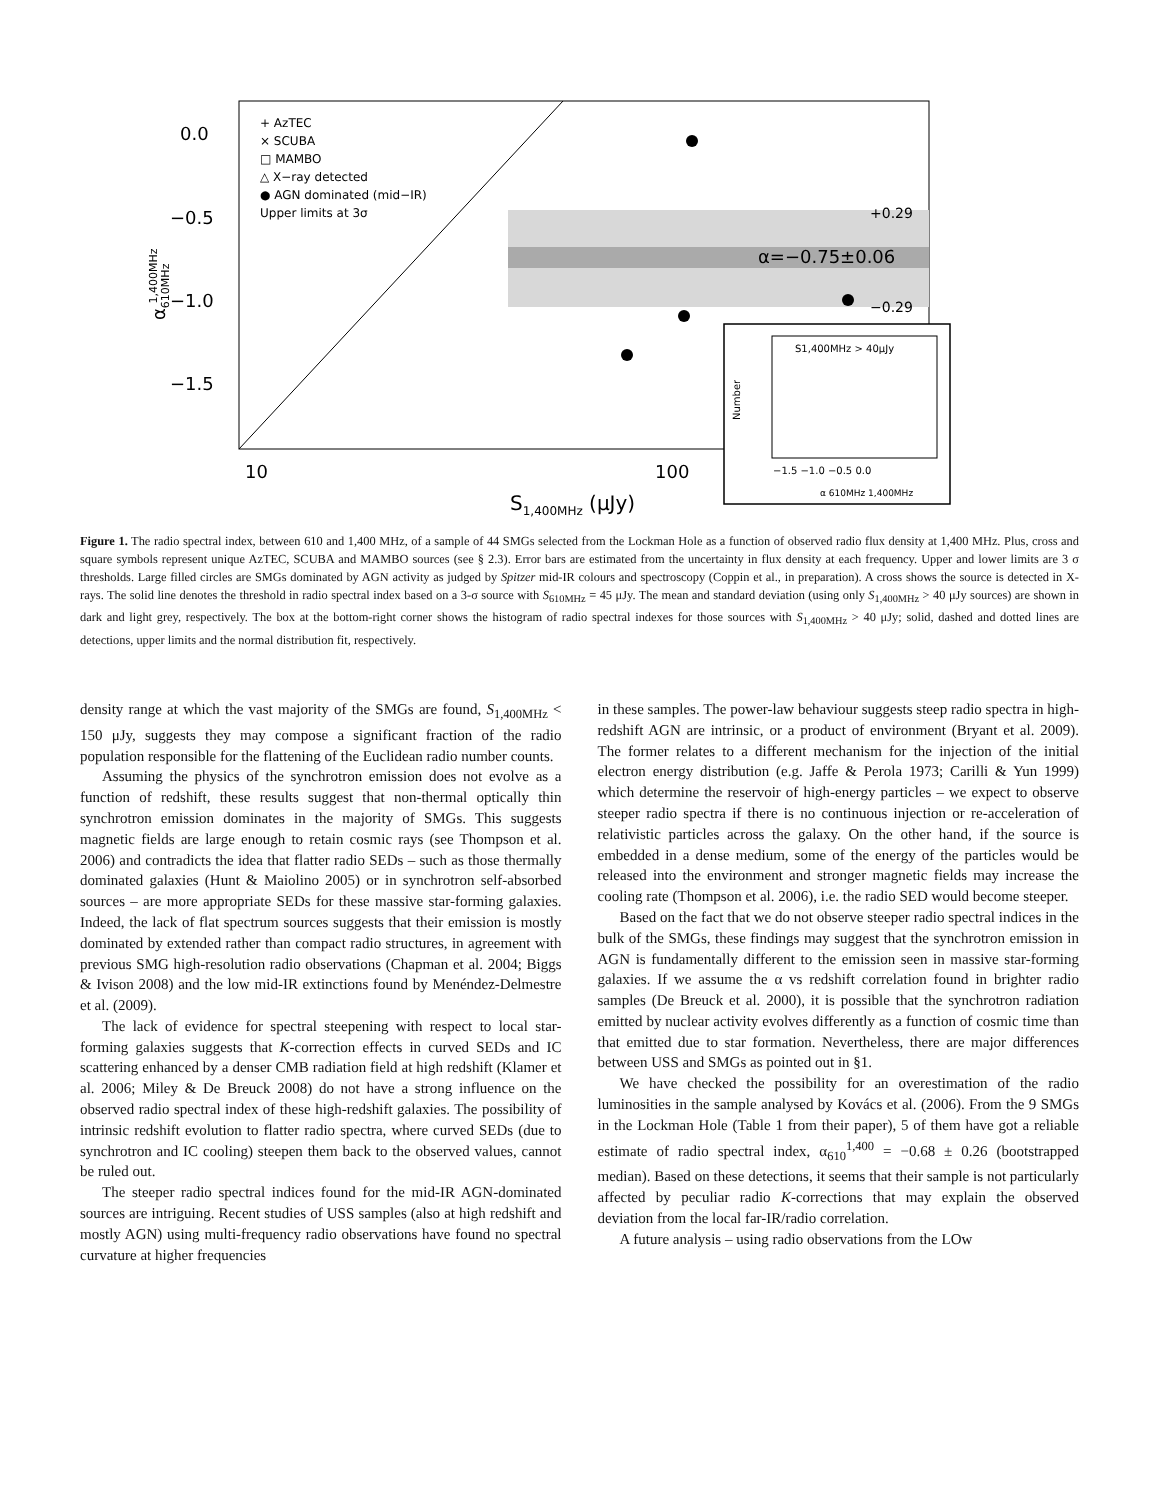0.0
−0.5
−1.0
−1.5
10
100
S1,400MHz (μJy)
α610MHz1,400MHz
+ AzTEC
× SCUBA
□ MAMBO
△ X−ray detected
● AGN dominated (mid−IR)
Upper limits at 3σ
+0.29
α=−0.75±0.06
−0.29
S1,400MHz > 40μJy
Number
−1.5 −1.0 −0.5 0.0
α 610MHz 1,400MHz
Figure 1. The radio spectral index, between 610 and 1,400 MHz, of a sample of 44 SMGs selected from the Lockman Hole as a function of observed radio flux density at 1,400 MHz. Plus, cross and square symbols represent unique AzTEC, SCUBA and MAMBO sources (see § 2.3). Error bars are estimated from the uncertainty in flux density at each frequency. Upper and lower limits are 3 σ thresholds. Large filled circles are SMGs dominated by AGN activity as judged by Spitzer mid-IR colours and spectroscopy (Coppin et al., in preparation). A cross shows the source is detected in X-rays. The solid line denotes the threshold in radio spectral index based on a 3-σ source with S<sub>610MHz</sub> = 45 μJy. The mean and standard deviation (using only S<sub>1,400MHz</sub> > 40 μJy sources) are shown in dark and light grey, respectively. The box at the bottom-right corner shows the histogram of radio spectral indexes for those sources with S<sub>1,400MHz</sub> > 40 μJy; solid, dashed and dotted lines are detections, upper limits and the normal distribution fit, respectively.
density range at which the vast majority of the SMGs are found, S<sub>1,400MHz</sub> < 150 μJy, suggests they may compose a significant fraction of the radio population responsible for the flattening of the Euclidean radio number counts.
Assuming the physics of the synchrotron emission does not evolve as a function of redshift, these results suggest that non-thermal optically thin synchrotron emission dominates in the majority of SMGs. This suggests magnetic fields are large enough to retain cosmic rays (see Thompson et al. 2006) and contradicts the idea that flatter radio SEDs – such as those thermally dominated galaxies (Hunt & Maiolino 2005) or in synchrotron self-absorbed sources – are more appropriate SEDs for these massive star-forming galaxies. Indeed, the lack of flat spectrum sources suggests that their emission is mostly dominated by extended rather than compact radio structures, in agreement with previous SMG high-resolution radio observations (Chapman et al. 2004; Biggs & Ivison 2008) and the low mid-IR extinctions found by Menéndez-Delmestre et al. (2009).
The lack of evidence for spectral steepening with respect to local star-forming galaxies suggests that K-correction effects in curved SEDs and IC scattering enhanced by a denser CMB radiation field at high redshift (Klamer et al. 2006; Miley & De Breuck 2008) do not have a strong influence on the observed radio spectral index of these high-redshift galaxies. The possibility of intrinsic redshift evolution to flatter radio spectra, where curved SEDs (due to synchrotron and IC cooling) steepen them back to the observed values, cannot be ruled out.
The steeper radio spectral indices found for the mid-IR AGN-dominated sources are intriguing. Recent studies of USS samples (also at high redshift and mostly AGN) using multi-frequency radio observations have found no spectral curvature at higher frequencies
in these samples. The power-law behaviour suggests steep radio spectra in high-redshift AGN are intrinsic, or a product of environment (Bryant et al. 2009). The former relates to a different mechanism for the injection of the initial electron energy distribution (e.g. Jaffe & Perola 1973; Carilli & Yun 1999) which determine the reservoir of high-energy particles – we expect to observe steeper radio spectra if there is no continuous injection or re-acceleration of relativistic particles across the galaxy. On the other hand, if the source is embedded in a dense medium, some of the energy of the particles would be released into the environment and stronger magnetic fields may increase the cooling rate (Thompson et al. 2006), i.e. the radio SED would become steeper.
Based on the fact that we do not observe steeper radio spectral indices in the bulk of the SMGs, these findings may suggest that the synchrotron emission in AGN is fundamentally different to the emission seen in massive star-forming galaxies. If we assume the α vs redshift correlation found in brighter radio samples (De Breuck et al. 2000), it is possible that the synchrotron radiation emitted by nuclear activity evolves differently as a function of cosmic time than that emitted due to star formation. Nevertheless, there are major differences between USS and SMGs as pointed out in §1.
We have checked the possibility for an overestimation of the radio luminosities in the sample analysed by Kovács et al. (2006). From the 9 SMGs in the Lockman Hole (Table 1 from their paper), 5 of them have got a reliable estimate of radio spectral index, α<sub>610</sub><sup>1,400</sup> = −0.68 ± 0.26 (bootstrapped median). Based on these detections, it seems that their sample is not particularly affected by peculiar radio K-corrections that may explain the observed deviation from the local far-IR/radio correlation.
A future analysis – using radio observations from the LOw